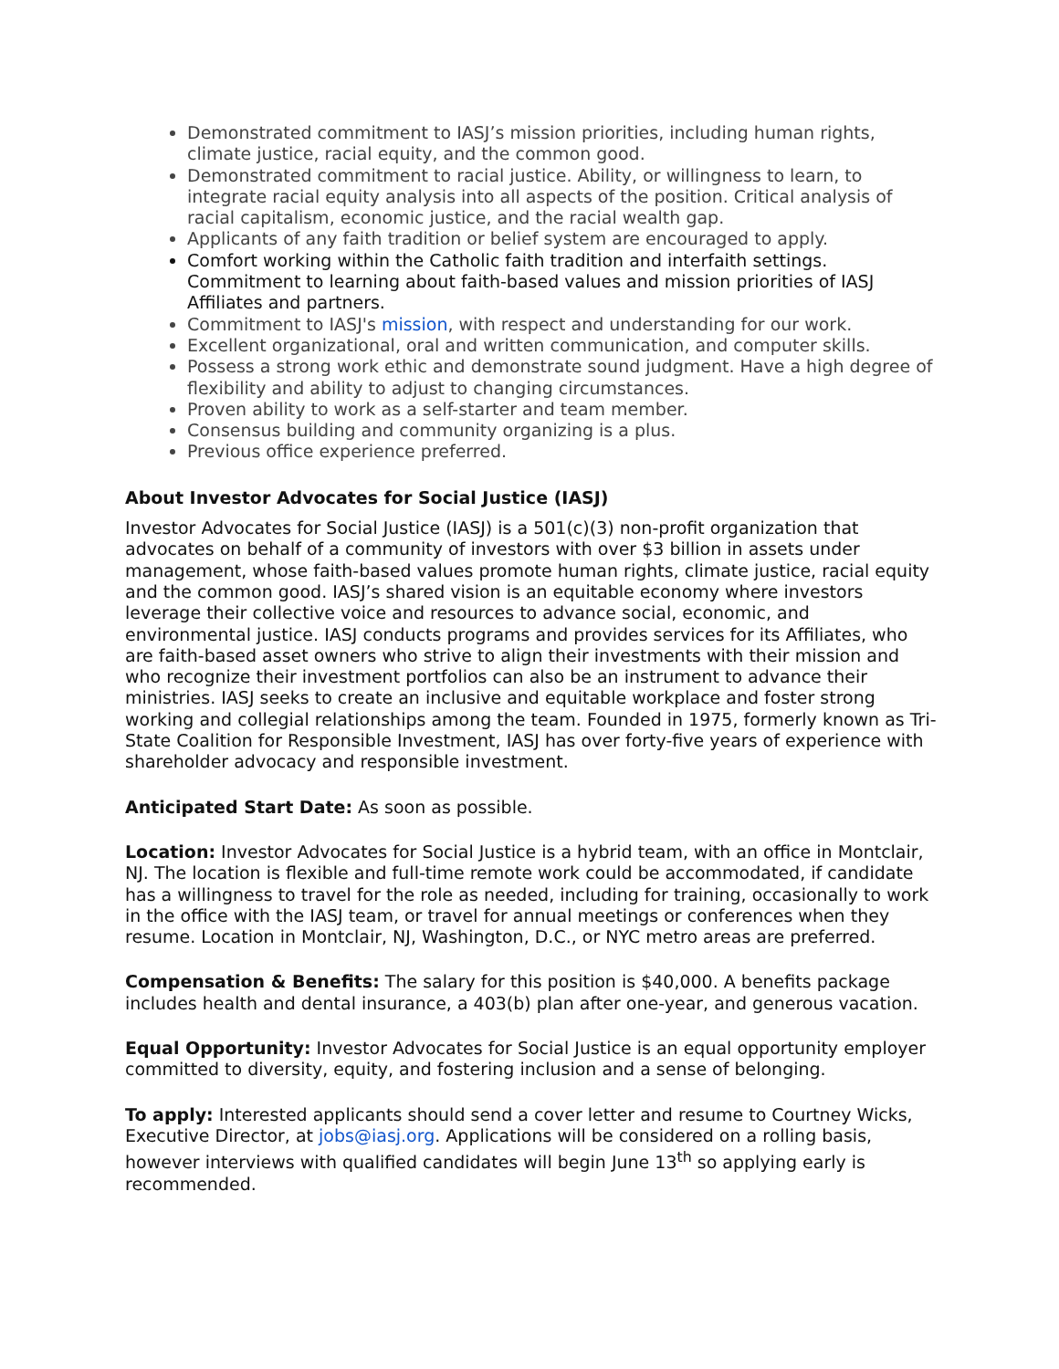Demonstrated commitment to IASJ’s mission priorities, including human rights, climate justice, racial equity, and the common good.
Demonstrated commitment to racial justice. Ability, or willingness to learn, to integrate racial equity analysis into all aspects of the position. Critical analysis of racial capitalism, economic justice, and the racial wealth gap.
Applicants of any faith tradition or belief system are encouraged to apply.
Comfort working within the Catholic faith tradition and interfaith settings. Commitment to learning about faith-based values and mission priorities of IASJ Affiliates and partners.
Commitment to IASJ's mission, with respect and understanding for our work.
Excellent organizational, oral and written communication, and computer skills.
Possess a strong work ethic and demonstrate sound judgment. Have a high degree of flexibility and ability to adjust to changing circumstances.
Proven ability to work as a self-starter and team member.
Consensus building and community organizing is a plus.
Previous office experience preferred.
About Investor Advocates for Social Justice (IASJ)
Investor Advocates for Social Justice (IASJ) is a 501(c)(3) non-profit organization that advocates on behalf of a community of investors with over $3 billion in assets under management, whose faith-based values promote human rights, climate justice, racial equity and the common good. IASJ’s shared vision is an equitable economy where investors leverage their collective voice and resources to advance social, economic, and environmental justice. IASJ conducts programs and provides services for its Affiliates, who are faith-based asset owners who strive to align their investments with their mission and who recognize their investment portfolios can also be an instrument to advance their ministries. IASJ seeks to create an inclusive and equitable workplace and foster strong working and collegial relationships among the team. Founded in 1975, formerly known as Tri-State Coalition for Responsible Investment, IASJ has over forty-five years of experience with shareholder advocacy and responsible investment.
Anticipated Start Date: As soon as possible.
Location: Investor Advocates for Social Justice is a hybrid team, with an office in Montclair, NJ. The location is flexible and full-time remote work could be accommodated, if candidate has a willingness to travel for the role as needed, including for training, occasionally to work in the office with the IASJ team, or travel for annual meetings or conferences when they resume. Location in Montclair, NJ, Washington, D.C., or NYC metro areas are preferred.
Compensation & Benefits: The salary for this position is $40,000. A benefits package includes health and dental insurance, a 403(b) plan after one-year, and generous vacation.
Equal Opportunity: Investor Advocates for Social Justice is an equal opportunity employer committed to diversity, equity, and fostering inclusion and a sense of belonging.
To apply: Interested applicants should send a cover letter and resume to Courtney Wicks, Executive Director, at jobs@iasj.org. Applications will be considered on a rolling basis, however interviews with qualified candidates will begin June 13<sup>th</sup> so applying early is recommended.